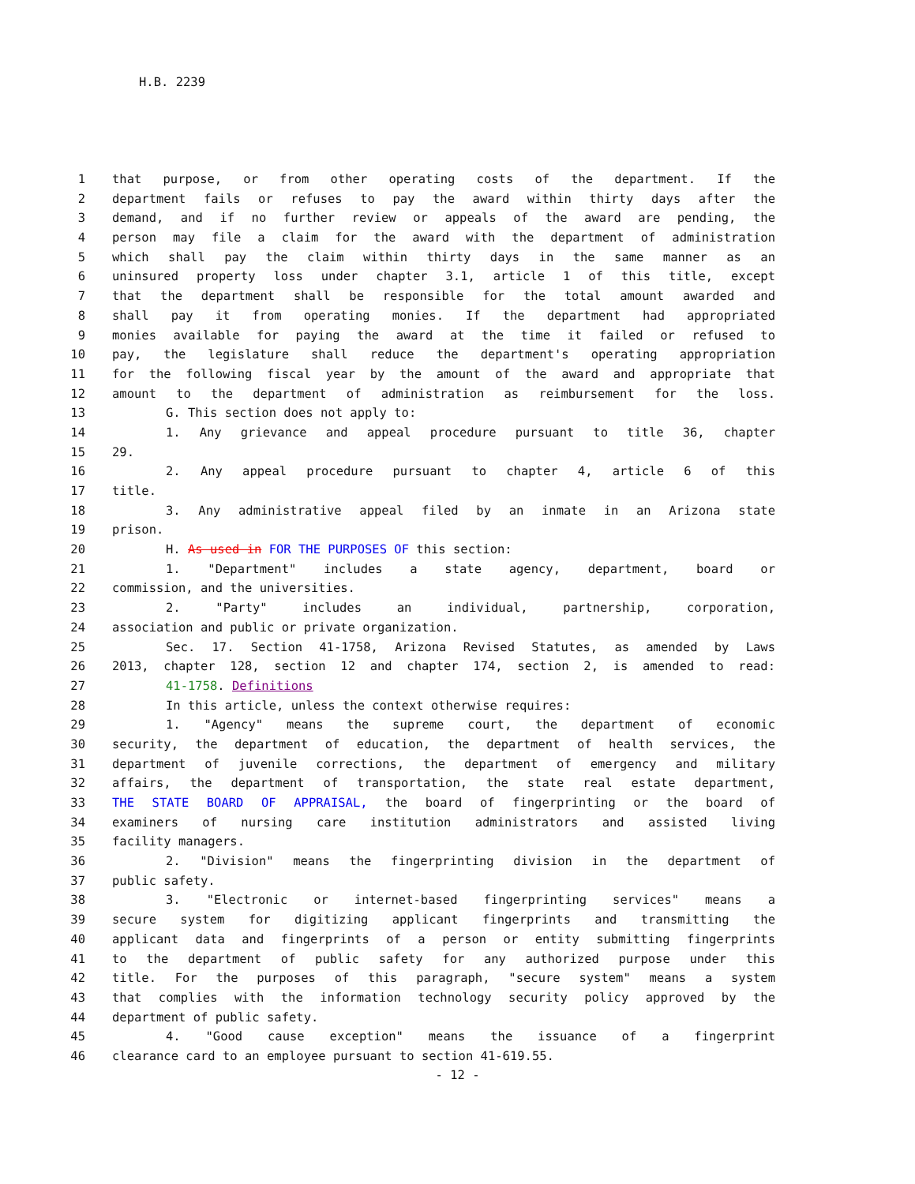H.B. 2239
1 that purpose, or from other operating costs of the department. If the
2 department fails or refuses to pay the award within thirty days after the
3 demand, and if no further review or appeals of the award are pending, the
4 person may file a claim for the award with the department of administration
5 which shall pay the claim within thirty days in the same manner as an
6 uninsured property loss under chapter 3.1, article 1 of this title, except
7 that the department shall be responsible for the total amount awarded and
8 shall pay it from operating monies. If the department had appropriated
9 monies available for paying the award at the time it failed or refused to
10 pay, the legislature shall reduce the department's operating appropriation
11 for the following fiscal year by the amount of the award and appropriate that
12 amount to the department of administration as reimbursement for the loss.
13 G. This section does not apply to:
14 1. Any grievance and appeal procedure pursuant to title 36, chapter
15 29.
16 2. Any appeal procedure pursuant to chapter 4, article 6 of this
17 title.
18 3. Any administrative appeal filed by an inmate in an Arizona state
19 prison.
20 H. As used in FOR THE PURPOSES OF this section:
21 1. "Department" includes a state agency, department, board or
22 commission, and the universities.
23 2. "Party" includes an individual, partnership, corporation,
24 association and public or private organization.
25 Sec. 17. Section 41-1758, Arizona Revised Statutes, as amended by Laws
26 2013, chapter 128, section 12 and chapter 174, section 2, is amended to read:
27 41-1758. Definitions
28 In this article, unless the context otherwise requires:
29 1. "Agency" means the supreme court, the department of economic
30 security, the department of education, the department of health services, the
31 department of juvenile corrections, the department of emergency and military
32 affairs, the department of transportation, the state real estate department,
33 THE STATE BOARD OF APPRAISAL, the board of fingerprinting or the board of
34 examiners of nursing care institution administrators and assisted living
35 facility managers.
36 2. "Division" means the fingerprinting division in the department of
37 public safety.
38 3. "Electronic or internet-based fingerprinting services" means a
39 secure system for digitizing applicant fingerprints and transmitting the
40 applicant data and fingerprints of a person or entity submitting fingerprints
41 to the department of public safety for any authorized purpose under this
42 title. For the purposes of this paragraph, "secure system" means a system
43 that complies with the information technology security policy approved by the
44 department of public safety.
45 4. "Good cause exception" means the issuance of a fingerprint
46 clearance card to an employee pursuant to section 41-619.55.
- 12 -